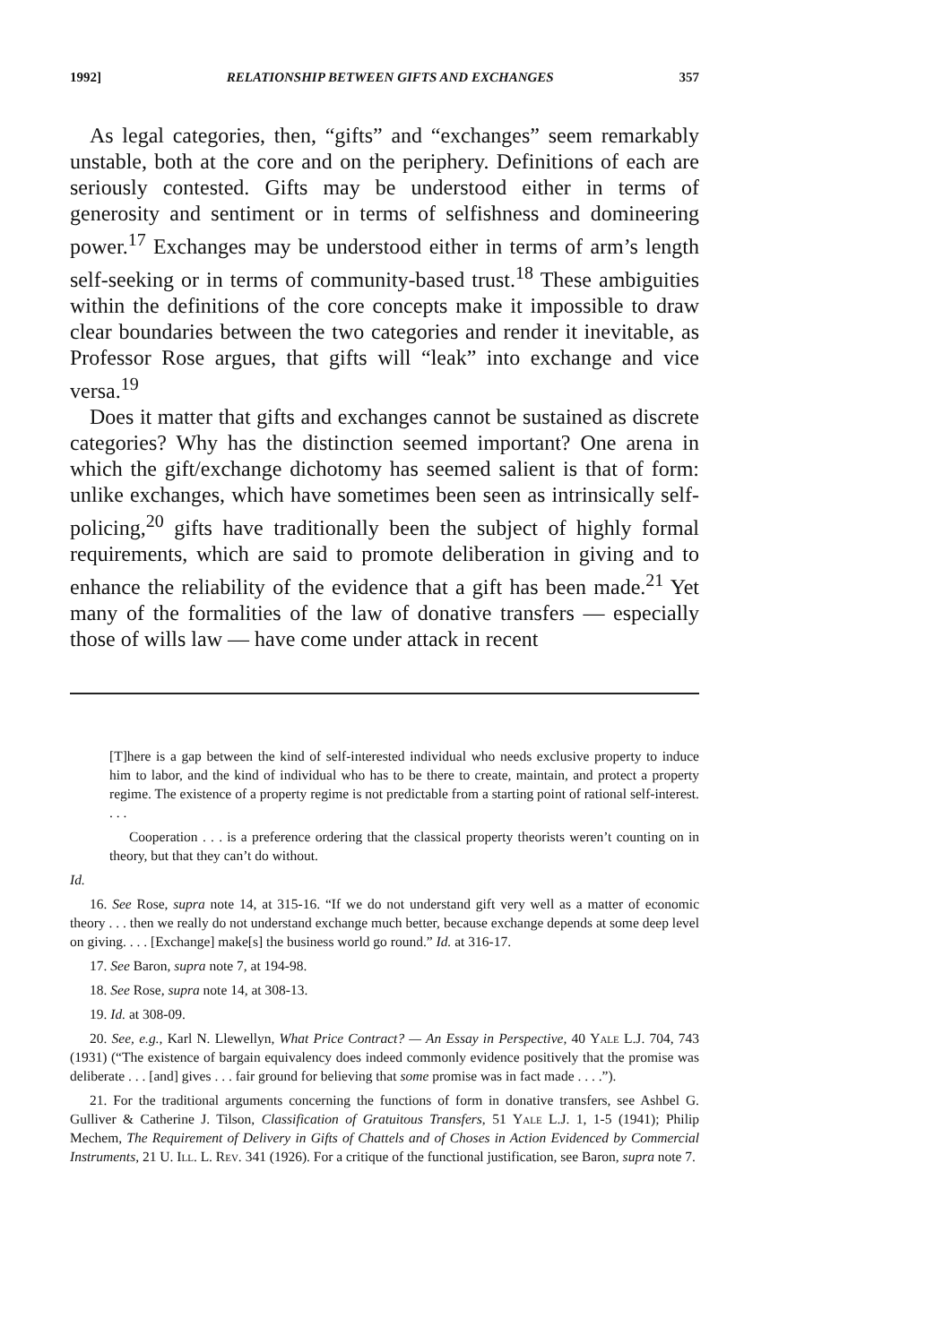1992] RELATIONSHIP BETWEEN GIFTS AND EXCHANGES 357
As legal categories, then, “gifts” and “exchanges” seem remarkably unstable, both at the core and on the periphery. Definitions of each are seriously contested. Gifts may be understood either in terms of generosity and sentiment or in terms of selfishness and domineering power.<sup>17</sup> Exchanges may be understood either in terms of arm’s length self-seeking or in terms of community-based trust.<sup>18</sup> These ambiguities within the definitions of the core concepts make it impossible to draw clear boundaries between the two categories and render it inevitable, as Professor Rose argues, that gifts will “leak” into exchange and vice versa.<sup>19</sup>
Does it matter that gifts and exchanges cannot be sustained as discrete categories? Why has the distinction seemed important? One arena in which the gift/exchange dichotomy has seemed salient is that of form: unlike exchanges, which have sometimes been seen as intrinsically self-policing,<sup>20</sup> gifts have traditionally been the subject of highly formal requirements, which are said to promote deliberation in giving and to enhance the reliability of the evidence that a gift has been made.<sup>21</sup> Yet many of the formalities of the law of donative transfers — especially those of wills law — have come under attack in recent
[T]here is a gap between the kind of self-interested individual who needs exclusive property to induce him to labor, and the kind of individual who has to be there to create, maintain, and protect a property regime. The existence of a property regime is not predictable from a starting point of rational self-interest. . . .
Cooperation . . . is a preference ordering that the classical property theorists weren’t counting on in theory, but that they can’t do without.
Id.
16. See Rose, supra note 14, at 315-16. “If we do not understand gift very well as a matter of economic theory . . . then we really do not understand exchange much better, because exchange depends at some deep level on giving. . . . [Exchange] make[s] the business world go round.” Id. at 316-17.
17. See Baron, supra note 7, at 194-98.
18. See Rose, supra note 14, at 308-13.
19. Id. at 308-09.
20. See, e.g., Karl N. Llewellyn, What Price Contract? — An Essay in Perspective, 40 Yale L.J. 704, 743 (1931) (“The existence of bargain equivalency does indeed commonly evidence positively that the promise was deliberate . . . [and] gives . . . fair ground for believing that some promise was in fact made . . . .”).
21. For the traditional arguments concerning the functions of form in donative transfers, see Ashbel G. Gulliver & Catherine J. Tilson, Classification of Gratuitous Transfers, 51 Yale L.J. 1, 1-5 (1941); Philip Mechem, The Requirement of Delivery in Gifts of Chattels and of Choses in Action Evidenced by Commercial Instruments, 21 U. Ill. L. Rev. 341 (1926). For a critique of the functional justification, see Baron, supra note 7.